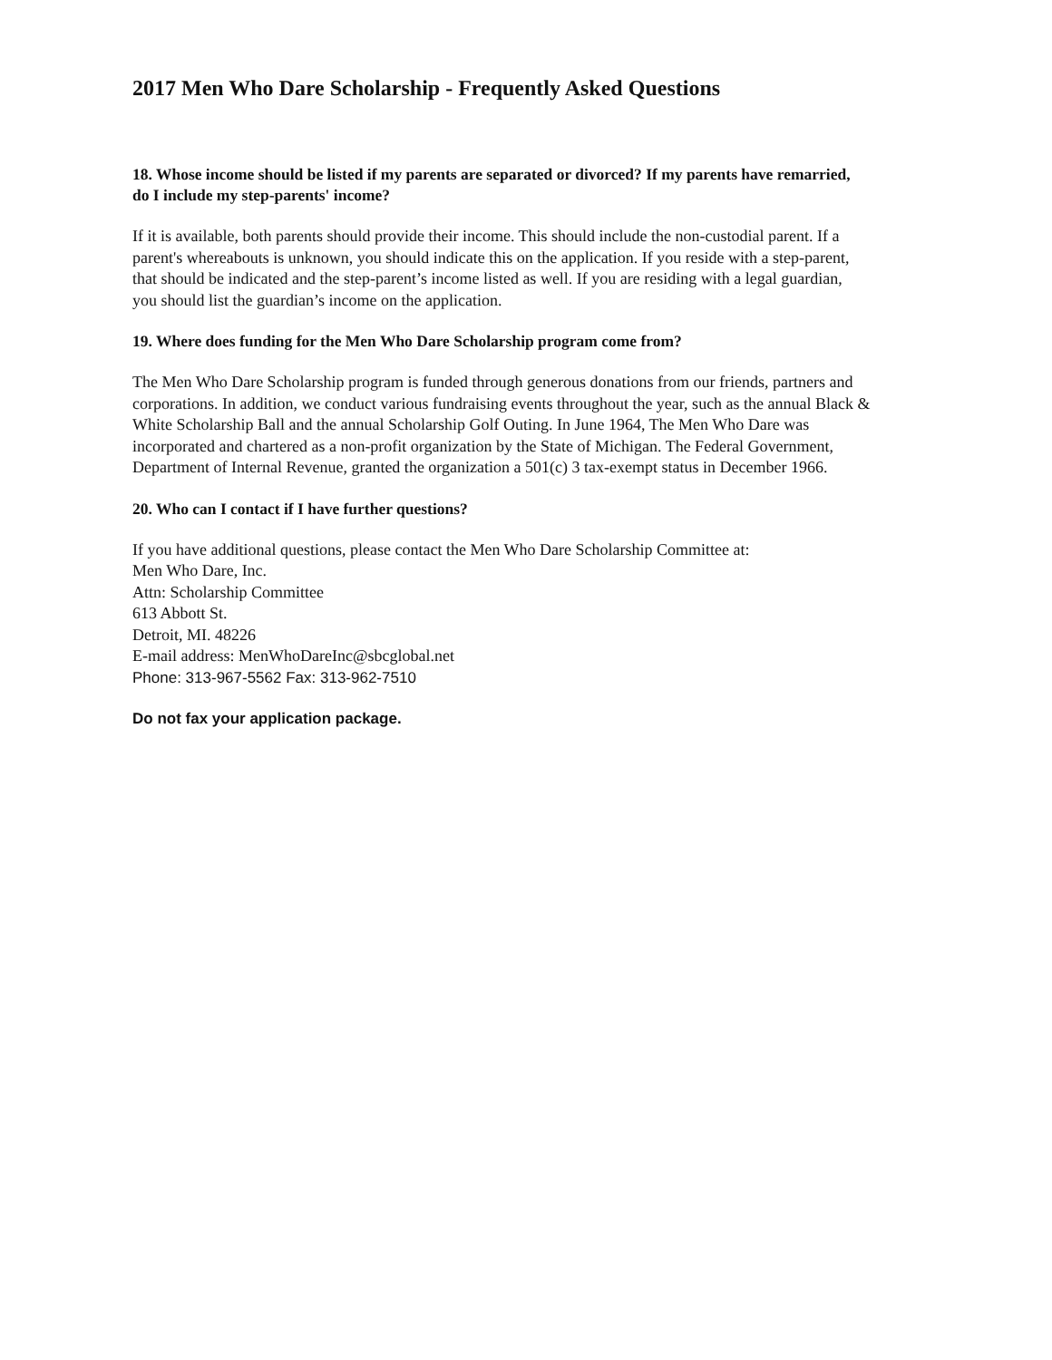2017 Men Who Dare Scholarship - Frequently Asked Questions
18. Whose income should be listed if my parents are separated or divorced? If my parents have remarried, do I include my step-parents' income?
If it is available, both parents should provide their income. This should include the non-custodial parent. If a parent's whereabouts is unknown, you should indicate this on the application. If you reside with a step-parent, that should be indicated and the step-parent’s income listed as well. If you are residing with a legal guardian, you should list the guardian’s income on the application.
19. Where does funding for the Men Who Dare Scholarship program come from?
The Men Who Dare Scholarship program is funded through generous donations from our friends, partners and corporations. In addition, we conduct various fundraising events throughout the year, such as the annual Black & White Scholarship Ball and the annual Scholarship Golf Outing. In June 1964, The Men Who Dare was incorporated and chartered as a non-profit organization by the State of Michigan. The Federal Government, Department of Internal Revenue, granted the organization a 501(c) 3 tax-exempt status in December 1966.
20. Who can I contact if I have further questions?
If you have additional questions, please contact the Men Who Dare Scholarship Committee at:
Men Who Dare, Inc.
Attn: Scholarship Committee
613 Abbott St.
Detroit, MI. 48226
E-mail address: MenWhoDareInc@sbcglobal.net
Phone: 313-967-5562 Fax: 313-962-7510
Do not fax your application package.